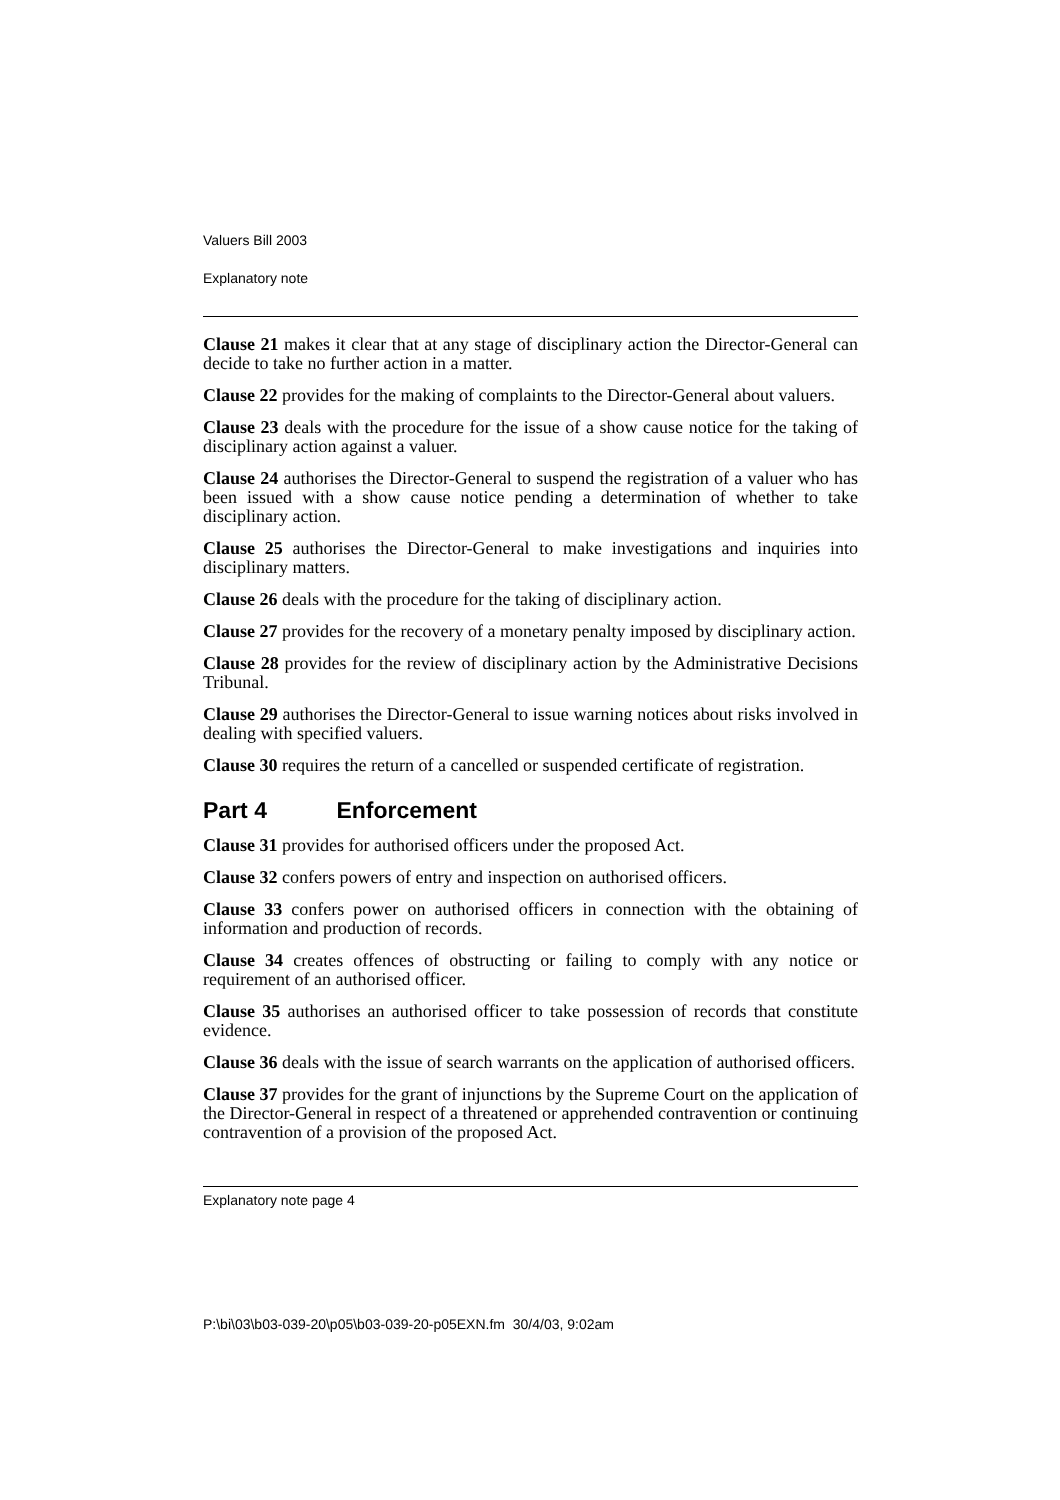Valuers Bill 2003
Explanatory note
Clause 21 makes it clear that at any stage of disciplinary action the Director-General can decide to take no further action in a matter.
Clause 22 provides for the making of complaints to the Director-General about valuers.
Clause 23 deals with the procedure for the issue of a show cause notice for the taking of disciplinary action against a valuer.
Clause 24 authorises the Director-General to suspend the registration of a valuer who has been issued with a show cause notice pending a determination of whether to take disciplinary action.
Clause 25 authorises the Director-General to make investigations and inquiries into disciplinary matters.
Clause 26 deals with the procedure for the taking of disciplinary action.
Clause 27 provides for the recovery of a monetary penalty imposed by disciplinary action.
Clause 28 provides for the review of disciplinary action by the Administrative Decisions Tribunal.
Clause 29 authorises the Director-General to issue warning notices about risks involved in dealing with specified valuers.
Clause 30 requires the return of a cancelled or suspended certificate of registration.
Part 4 Enforcement
Clause 31 provides for authorised officers under the proposed Act.
Clause 32 confers powers of entry and inspection on authorised officers.
Clause 33 confers power on authorised officers in connection with the obtaining of information and production of records.
Clause 34 creates offences of obstructing or failing to comply with any notice or requirement of an authorised officer.
Clause 35 authorises an authorised officer to take possession of records that constitute evidence.
Clause 36 deals with the issue of search warrants on the application of authorised officers.
Clause 37 provides for the grant of injunctions by the Supreme Court on the application of the Director-General in respect of a threatened or apprehended contravention or continuing contravention of a provision of the proposed Act.
Explanatory note page 4
P:\bi\03\b03-039-20\p05\b03-039-20-p05EXN.fm 30/4/03, 9:02am